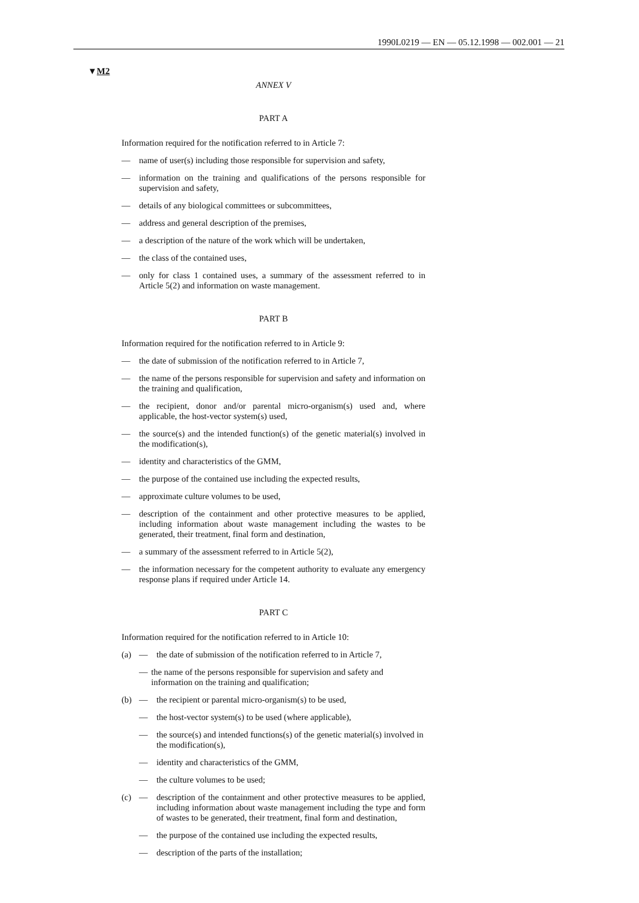1990L0219 — EN — 05.12.1998 — 002.001 — 21
▼M2
ANNEX V
PART A
Information required for the notification referred to in Article 7:
— name of user(s) including those responsible for supervision and safety,
— information on the training and qualifications of the persons responsible for supervision and safety,
— details of any biological committees or subcommittees,
— address and general description of the premises,
— a description of the nature of the work which will be undertaken,
— the class of the contained uses,
— only for class 1 contained uses, a summary of the assessment referred to in Article 5(2) and information on waste management.
PART B
Information required for the notification referred to in Article 9:
— the date of submission of the notification referred to in Article 7,
— the name of the persons responsible for supervision and safety and information on the training and qualification,
— the recipient, donor and/or parental micro-organism(s) used and, where applicable, the host-vector system(s) used,
— the source(s) and the intended function(s) of the genetic material(s) involved in the modification(s),
— identity and characteristics of the GMM,
— the purpose of the contained use including the expected results,
— approximate culture volumes to be used,
— description of the containment and other protective measures to be applied, including information about waste management including the wastes to be generated, their treatment, final form and destination,
— a summary of the assessment referred to in Article 5(2),
— the information necessary for the competent authority to evaluate any emergency response plans if required under Article 14.
PART C
Information required for the notification referred to in Article 10:
(a) — the date of submission of the notification referred to in Article 7,
— the name of the persons responsible for supervision and safety and information on the training and qualification;
(b) — the recipient or parental micro-organism(s) to be used,
— the host-vector system(s) to be used (where applicable),
— the source(s) and intended functions(s) of the genetic material(s) involved in the modification(s),
— identity and characteristics of the GMM,
— the culture volumes to be used;
(c) — description of the containment and other protective measures to be applied, including information about waste management including the type and form of wastes to be generated, their treatment, final form and destination,
— the purpose of the contained use including the expected results,
— description of the parts of the installation;